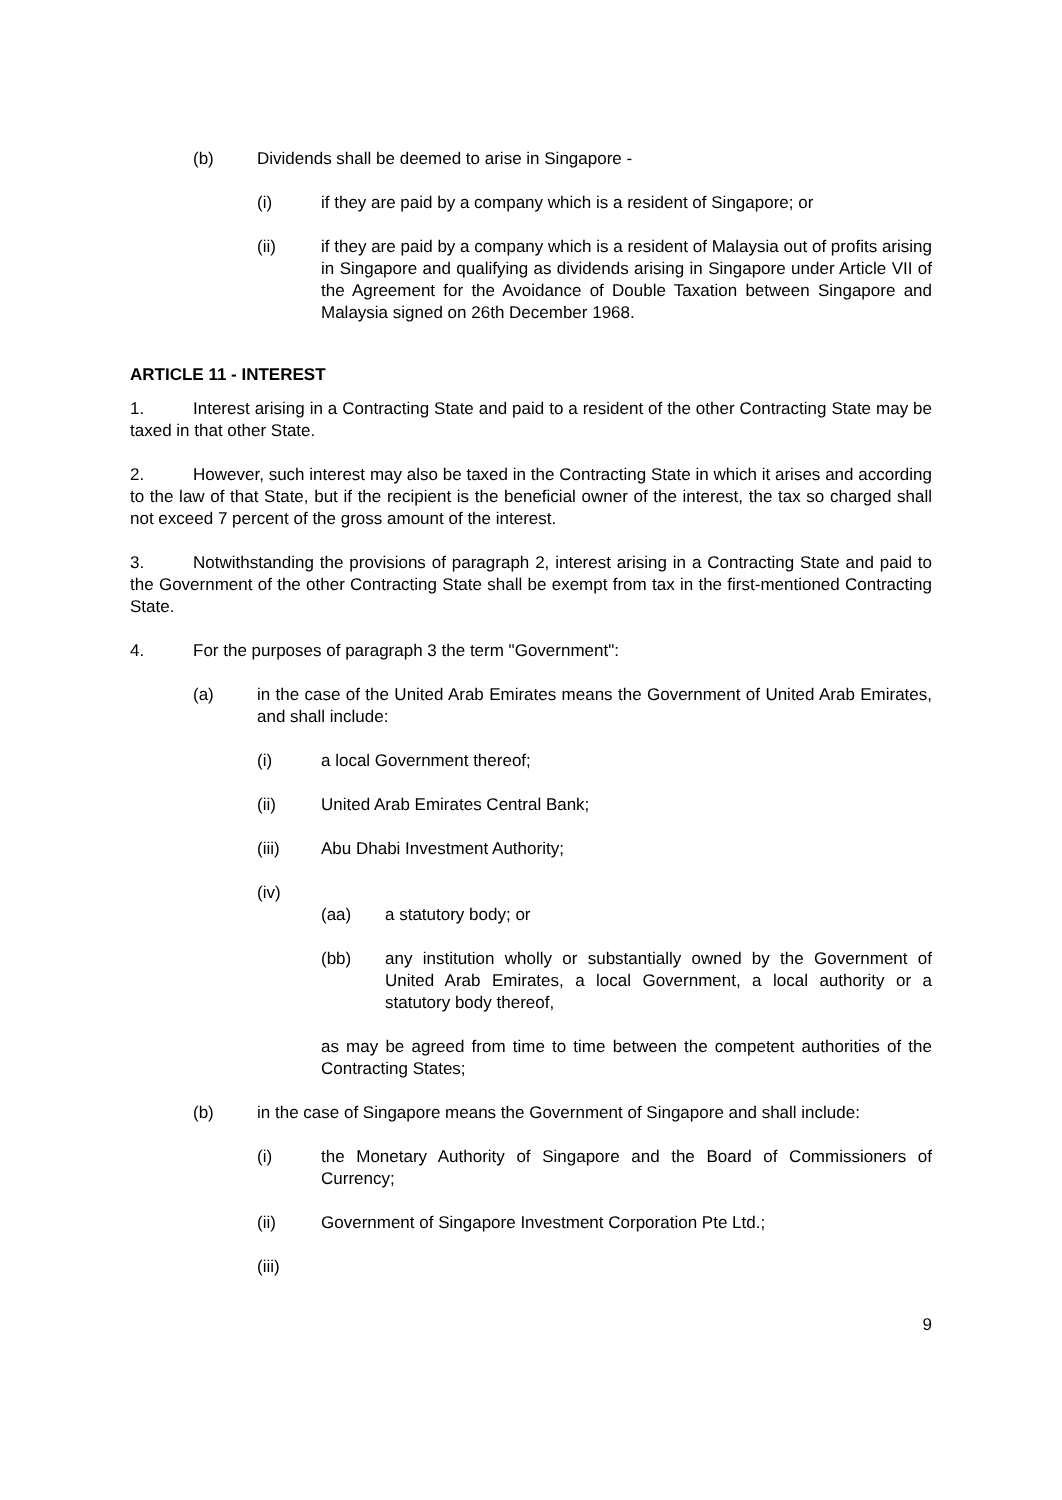(b) Dividends shall be deemed to arise in Singapore -
(i) if they are paid by a company which is a resident of Singapore; or
(ii) if they are paid by a company which is a resident of Malaysia out of profits arising in Singapore and qualifying as dividends arising in Singapore under Article VII of the Agreement for the Avoidance of Double Taxation between Singapore and Malaysia signed on 26th December 1968.
ARTICLE 11 - INTEREST
1. Interest arising in a Contracting State and paid to a resident of the other Contracting State may be taxed in that other State.
2. However, such interest may also be taxed in the Contracting State in which it arises and according to the law of that State, but if the recipient is the beneficial owner of the interest, the tax so charged shall not exceed 7 percent of the gross amount of the interest.
3. Notwithstanding the provisions of paragraph 2, interest arising in a Contracting State and paid to the Government of the other Contracting State shall be exempt from tax in the first-mentioned Contracting State.
4. For the purposes of paragraph 3 the term "Government":
(a) in the case of the United Arab Emirates means the Government of United Arab Emirates, and shall include:
(i) a local Government thereof;
(ii) United Arab Emirates Central Bank;
(iii) Abu Dhabi Investment Authority;
(iv)
(aa) a statutory body; or
(bb) any institution wholly or substantially owned by the Government of United Arab Emirates, a local Government, a local authority or a statutory body thereof,
as may be agreed from time to time between the competent authorities of the Contracting States;
(b) in the case of Singapore means the Government of Singapore and shall include:
(i) the Monetary Authority of Singapore and the Board of Commissioners of Currency;
(ii) Government of Singapore Investment Corporation Pte Ltd.;
(iii)
9